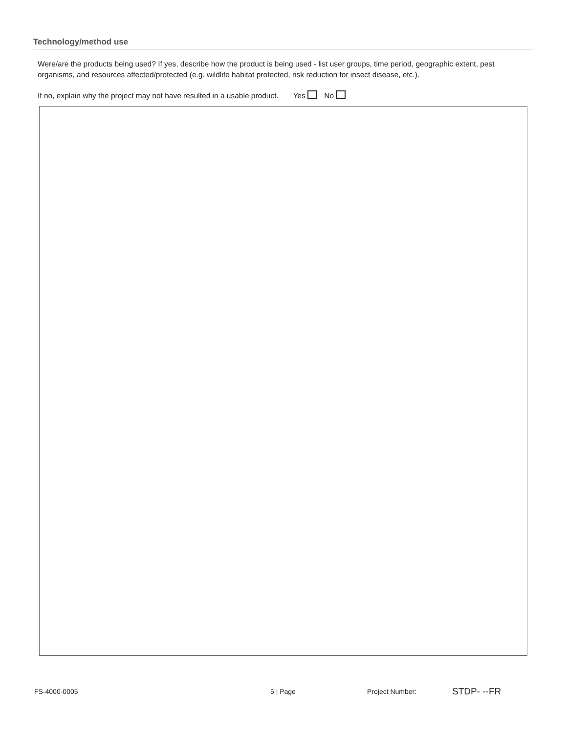Technology/method use
Were/are the products being used? If yes, describe how the product is being used - list user groups, time period, geographic extent, pest organisms, and resources affected/protected (e.g. wildlife habitat protected, risk reduction for insect disease, etc.).
If no, explain why the project may not have resulted in a usable product. Yes No
FS-4000-0005 5 | Page Project Number: STDP- --FR